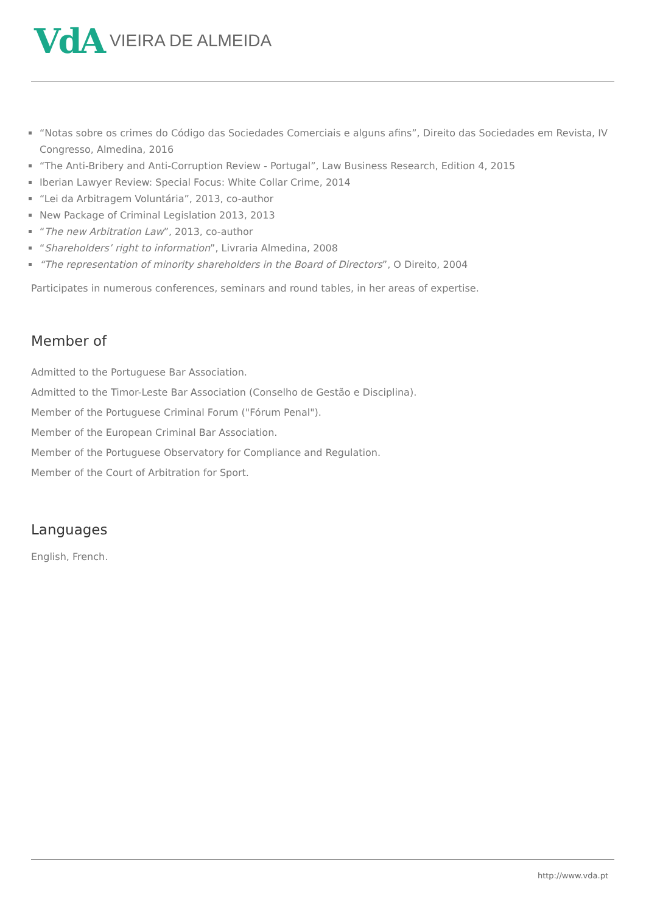VdA VIEIRA DE ALMEIDA
“Notas sobre os crimes do Código das Sociedades Comerciais e alguns afins”, Direito das Sociedades em Revista, IV Congresso, Almedina, 2016
“The Anti-Bribery and Anti-Corruption Review - Portugal”, Law Business Research, Edition 4, 2015
Iberian Lawyer Review: Special Focus: White Collar Crime, 2014
“Lei da Arbitragem Voluntária”, 2013, co-author
New Package of Criminal Legislation 2013, 2013
“The new Arbitration Law”, 2013, co-author
“Shareholders’ right to information”, Livraria Almedina, 2008
“The representation of minority shareholders in the Board of Directors”, O Direito, 2004
Participates in numerous conferences, seminars and round tables, in her areas of expertise.
Member of
Admitted to the Portuguese Bar Association.
Admitted to the Timor-Leste Bar Association (Conselho de Gestão e Disciplina).
Member of the Portuguese Criminal Forum ("Fórum Penal").
Member of the European Criminal Bar Association.
Member of the Portuguese Observatory for Compliance and Regulation.
Member of the Court of Arbitration for Sport.
Languages
English, French.
http://www.vda.pt